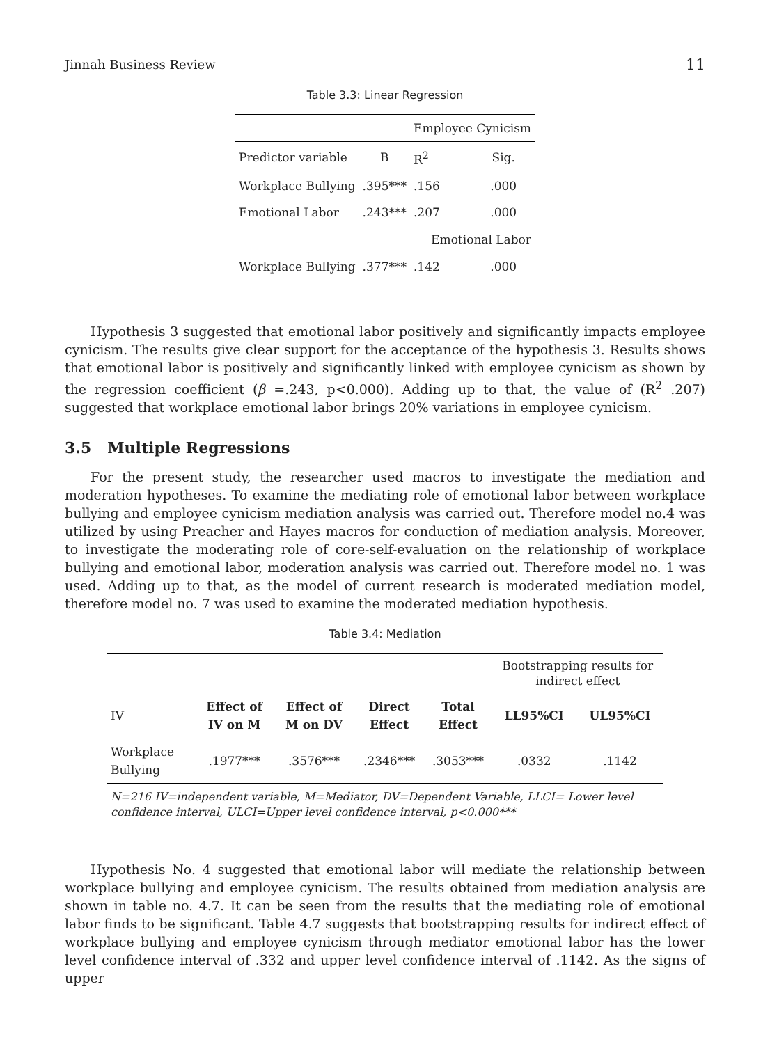Jinnah Business Review 11
Table 3.3: Linear Regression
| | | Employee Cynicism | |
| Predictor variable | B | R<sup>2</sup> | Sig. |
| Workplace Bullying | .395*** | .156 | .000 |
| Emotional Labor | .243*** | .207 | .000 |
| | | Emotional Labor | |
| Workplace Bullying | .377*** | .142 | .000 |
Hypothesis 3 suggested that emotional labor positively and significantly impacts employee cynicism. The results give clear support for the acceptance of the hypothesis 3. Results shows that emotional labor is positively and significantly linked with employee cynicism as shown by the regression coefficient (β =.243, p<0.000). Adding up to that, the value of (R<sup>2</sup> .207) suggested that workplace emotional labor brings 20% variations in employee cynicism.
3.5 Multiple Regressions
For the present study, the researcher used macros to investigate the mediation and moderation hypotheses. To examine the mediating role of emotional labor between workplace bullying and employee cynicism mediation analysis was carried out. Therefore model no.4 was utilized by using Preacher and Hayes macros for conduction of mediation analysis. Moreover, to investigate the moderating role of core-self-evaluation on the relationship of workplace bullying and emotional labor, moderation analysis was carried out. Therefore model no. 1 was used. Adding up to that, as the model of current research is moderated mediation model, therefore model no. 7 was used to examine the moderated mediation hypothesis.
Table 3.4: Mediation
| | | | | | Bootstrapping results for indirect effect | |
| IV | Effect of IV on M | Effect of M on DV | Direct Effect | Total Effect | LL95%CI | UL95%CI |
| Workplace Bullying | .1977*** | .3576*** | .2346*** | .3053*** | .0332 | .1142 |
N=216 IV=independent variable, M=Mediator, DV=Dependent Variable, LLCI= Lower level confidence interval, ULCI=Upper level confidence interval, p<0.000***
Hypothesis No. 4 suggested that emotional labor will mediate the relationship between workplace bullying and employee cynicism. The results obtained from mediation analysis are shown in table no. 4.7. It can be seen from the results that the mediating role of emotional labor finds to be significant. Table 4.7 suggests that bootstrapping results for indirect effect of workplace bullying and employee cynicism through mediator emotional labor has the lower level confidence interval of .332 and upper level confidence interval of .1142. As the signs of upper